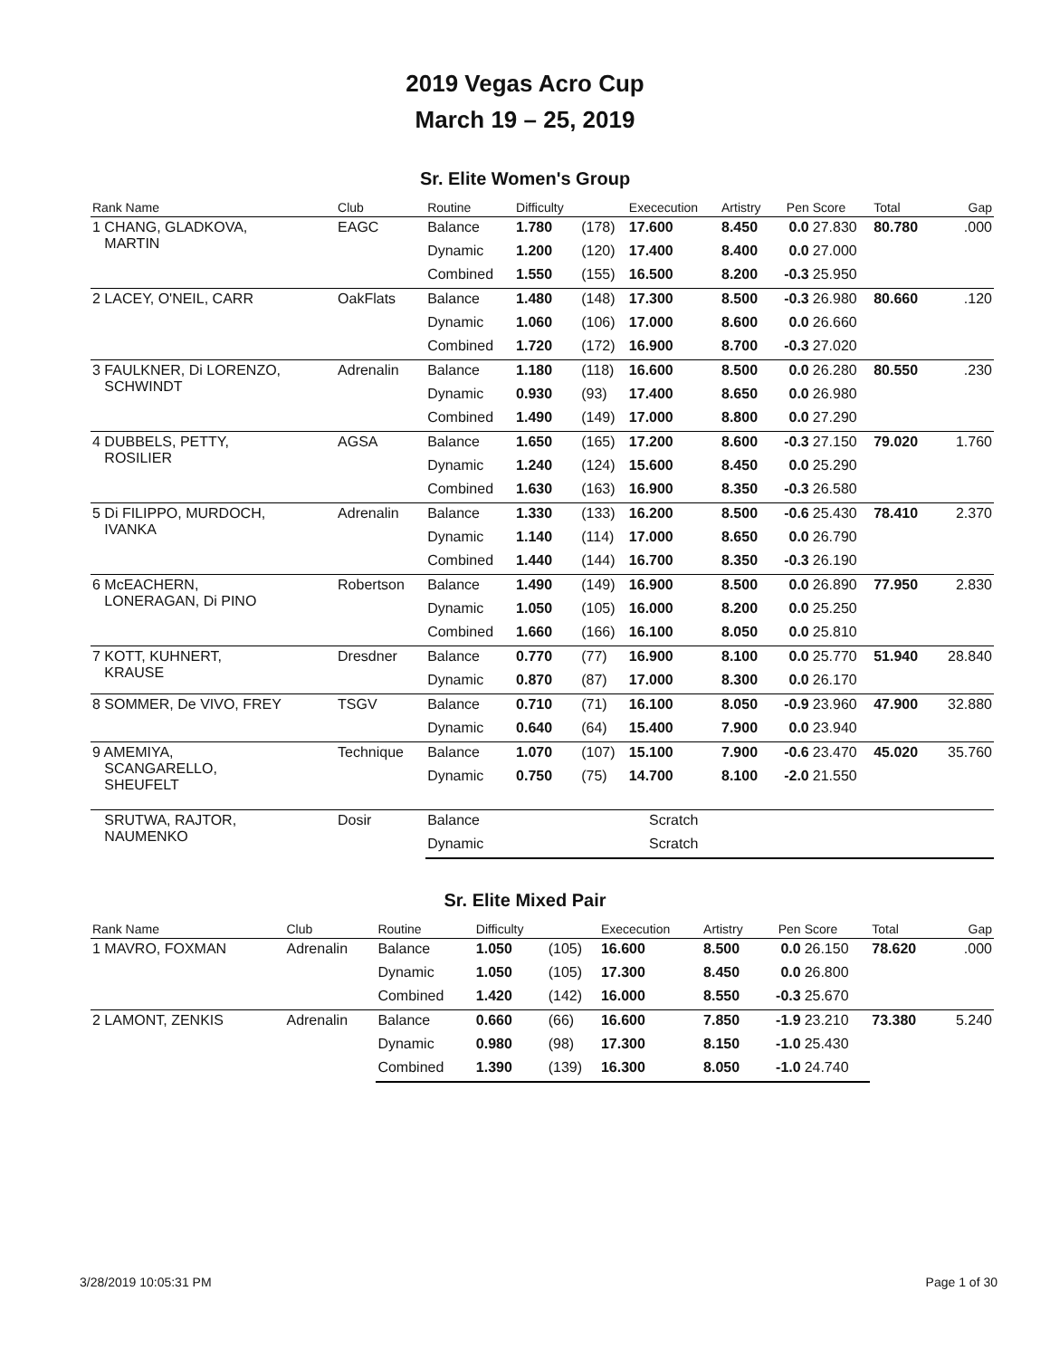2019 Vegas Acro Cup
March 19 – 25, 2019
Sr. Elite Women's Group
| Rank Name | Club | Routine | Difficulty | | Exececution | Artistry | Pen | Score | Total | Gap |
| --- | --- | --- | --- | --- | --- | --- | --- | --- | --- | --- |
| 1 CHANG, GLADKOVA, MARTIN | EAGC | Balance | 1.780 | (178) | 17.600 | 8.450 | 0.0 | 27.830 | 80.780 | .000 |
| | | Dynamic | 1.200 | (120) | 17.400 | 8.400 | 0.0 | 27.000 | | |
| | | Combined | 1.550 | (155) | 16.500 | 8.200 | -0.3 | 25.950 | | |
| 2 LACEY, O'NEIL, CARR | OakFlats | Balance | 1.480 | (148) | 17.300 | 8.500 | -0.3 | 26.980 | 80.660 | .120 |
| | | Dynamic | 1.060 | (106) | 17.000 | 8.600 | 0.0 | 26.660 | | |
| | | Combined | 1.720 | (172) | 16.900 | 8.700 | -0.3 | 27.020 | | |
| 3 FAULKNER, Di LORENZO, SCHWINDT | Adrenalin | Balance | 1.180 | (118) | 16.600 | 8.500 | 0.0 | 26.280 | 80.550 | .230 |
| | | Dynamic | 0.930 | (93) | 17.400 | 8.650 | 0.0 | 26.980 | | |
| | | Combined | 1.490 | (149) | 17.000 | 8.800 | 0.0 | 27.290 | | |
| 4 DUBBELS, PETTY, ROSILIER | AGSA | Balance | 1.650 | (165) | 17.200 | 8.600 | -0.3 | 27.150 | 79.020 | 1.760 |
| | | Dynamic | 1.240 | (124) | 15.600 | 8.450 | 0.0 | 25.290 | | |
| | | Combined | 1.630 | (163) | 16.900 | 8.350 | -0.3 | 26.580 | | |
| 5 Di FILIPPO, MURDOCH, IVANKA | Adrenalin | Balance | 1.330 | (133) | 16.200 | 8.500 | -0.6 | 25.430 | 78.410 | 2.370 |
| | | Dynamic | 1.140 | (114) | 17.000 | 8.650 | 0.0 | 26.790 | | |
| | | Combined | 1.440 | (144) | 16.700 | 8.350 | -0.3 | 26.190 | | |
| 6 McEACHERN, LONERAGAN, Di PINO | Robertson | Balance | 1.490 | (149) | 16.900 | 8.500 | 0.0 | 26.890 | 77.950 | 2.830 |
| | | Dynamic | 1.050 | (105) | 16.000 | 8.200 | 0.0 | 25.250 | | |
| | | Combined | 1.660 | (166) | 16.100 | 8.050 | 0.0 | 25.810 | | |
| 7 KOTT, KUHNERT, KRAUSE | Dresdner | Balance | 0.770 | (77) | 16.900 | 8.100 | 0.0 | 25.770 | 51.940 | 28.840 |
| | | Dynamic | 0.870 | (87) | 17.000 | 8.300 | 0.0 | 26.170 | | |
| 8 SOMMER, De VIVO, FREY | TSGV | Balance | 0.710 | (71) | 16.100 | 8.050 | -0.9 | 23.960 | 47.900 | 32.880 |
| | | Dynamic | 0.640 | (64) | 15.400 | 7.900 | 0.0 | 23.940 | | |
| 9 AMEMIYA, SCANGARELLO, SHEUFELT | Technique | Balance | 1.070 | (107) | 15.100 | 7.900 | -0.6 | 23.470 | 45.020 | 35.760 |
| | | Dynamic | 0.750 | (75) | 14.700 | 8.100 | -2.0 | 21.550 | | |
| SRUTWA, RAJTOR, NAUMENKO | Dosir | Balance | | | Scratch | | | | | |
| | | Dynamic | | | Scratch | | | | | |
Sr. Elite Mixed Pair
| Rank Name | Club | Routine | Difficulty | | Exececution | Artistry | Pen | Score | Total | Gap |
| --- | --- | --- | --- | --- | --- | --- | --- | --- | --- | --- |
| 1 MAVRO, FOXMAN | Adrenalin | Balance | 1.050 | (105) | 16.600 | 8.500 | 0.0 | 26.150 | 78.620 | .000 |
| | | Dynamic | 1.050 | (105) | 17.300 | 8.450 | 0.0 | 26.800 | | |
| | | Combined | 1.420 | (142) | 16.000 | 8.550 | -0.3 | 25.670 | | |
| 2 LAMONT, ZENKIS | Adrenalin | Balance | 0.660 | (66) | 16.600 | 7.850 | -1.9 | 23.210 | 73.380 | 5.240 |
| | | Dynamic | 0.980 | (98) | 17.300 | 8.150 | -1.0 | 25.430 | | |
| | | Combined | 1.390 | (139) | 16.300 | 8.050 | -1.0 | 24.740 | | |
3/28/2019 10:05:31 PM Page 1 of 30